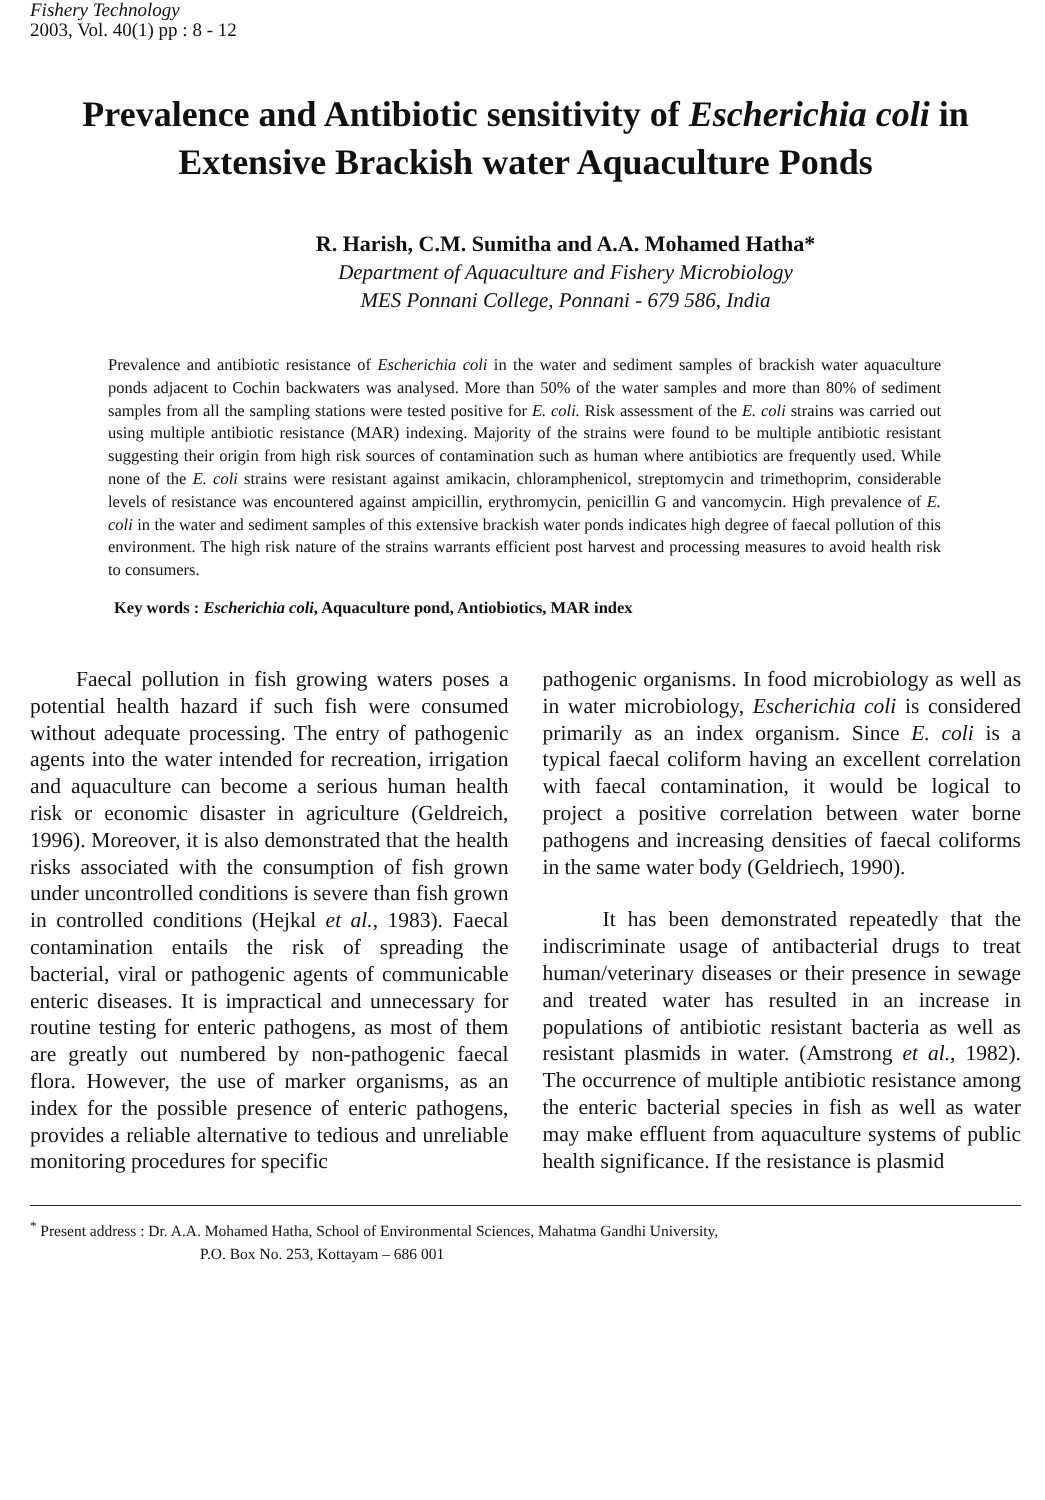Fishery Technology
2003, Vol. 40(1) pp : 8 - 12
Prevalence and Antibiotic sensitivity of Escherichia coli in Extensive Brackish water Aquaculture Ponds
R. Harish, C.M. Sumitha and A.A. Mohamed Hatha*
Department of Aquaculture and Fishery Microbiology
MES Ponnani College, Ponnani - 679 586, India
Prevalence and antibiotic resistance of Escherichia coli in the water and sediment samples of brackish water aquaculture ponds adjacent to Cochin backwaters was analysed. More than 50% of the water samples and more than 80% of sediment samples from all the sampling stations were tested positive for E. coli. Risk assessment of the E. coli strains was carried out using multiple antibiotic resistance (MAR) indexing. Majority of the strains were found to be multiple antibiotic resistant suggesting their origin from high risk sources of contamination such as human where antibiotics are frequently used. While none of the E. coli strains were resistant against amikacin, chloramphenicol, streptomycin and trimethoprim, considerable levels of resistance was encountered against ampicillin, erythromycin, penicillin G and vancomycin. High prevalence of E. coli in the water and sediment samples of this extensive brackish water ponds indicates high degree of faecal pollution of this environment. The high risk nature of the strains warrants efficient post harvest and processing measures to avoid health risk to consumers.
Key words : Escherichia coli, Aquaculture pond, Antiobiotics, MAR index
Faecal pollution in fish growing waters poses a potential health hazard if such fish were consumed without adequate processing. The entry of pathogenic agents into the water intended for recreation, irrigation and aquaculture can become a serious human health risk or economic disaster in agriculture (Geldreich, 1996). Moreover, it is also demonstrated that the health risks associated with the consumption of fish grown under uncontrolled conditions is severe than fish grown in controlled conditions (Hejkal et al., 1983). Faecal contamination entails the risk of spreading the bacterial, viral or pathogenic agents of communicable enteric diseases. It is impractical and unnecessary for routine testing for enteric pathogens, as most of them are greatly out numbered by non-pathogenic faecal flora. However, the use of marker organisms, as an index for the possible presence of enteric pathogens, provides a reliable alternative to tedious and unreliable monitoring procedures for specific
pathogenic organisms. In food microbiology as well as in water microbiology, Escherichia coli is considered primarily as an index organism. Since E. coli is a typical faecal coliform having an excellent correlation with faecal contamination, it would be logical to project a positive correlation between water borne pathogens and increasing densities of faecal coliforms in the same water body (Geldriech, 1990).
It has been demonstrated repeatedly that the indiscriminate usage of antibacterial drugs to treat human/veterinary diseases or their presence in sewage and treated water has resulted in an increase in populations of antibiotic resistant bacteria as well as resistant plasmids in water. (Amstrong et al., 1982). The occurrence of multiple antibiotic resistance among the enteric bacterial species in fish as well as water may make effluent from aquaculture systems of public health significance. If the resistance is plasmid
<sup>*</sup> Present address : Dr. A.A. Mohamed Hatha, School of Environmental Sciences, Mahatma Gandhi University,
P.O. Box No. 253, Kottayam – 686 001